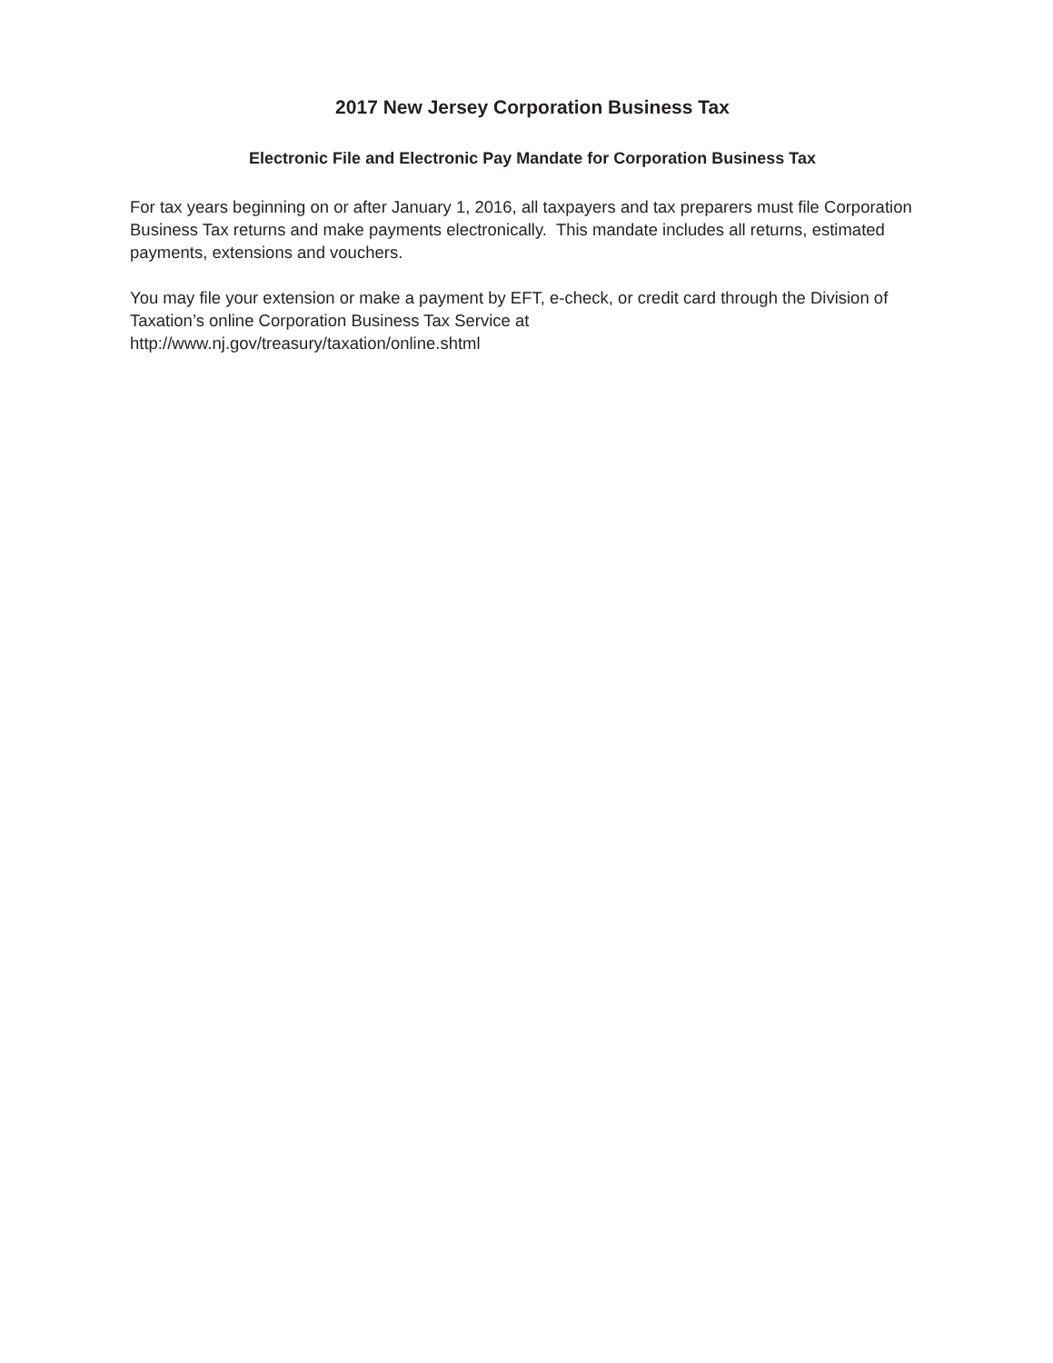2017 New Jersey Corporation Business Tax
Electronic File and Electronic Pay Mandate for Corporation Business Tax
For tax years beginning on or after January 1, 2016, all taxpayers and tax preparers must file Corporation Business Tax returns and make payments electronically. This mandate includes all returns, estimated payments, extensions and vouchers.
You may file your extension or make a payment by EFT, e-check, or credit card through the Division of Taxation’s online Corporation Business Tax Service at
http://www.nj.gov/treasury/taxation/online.shtml